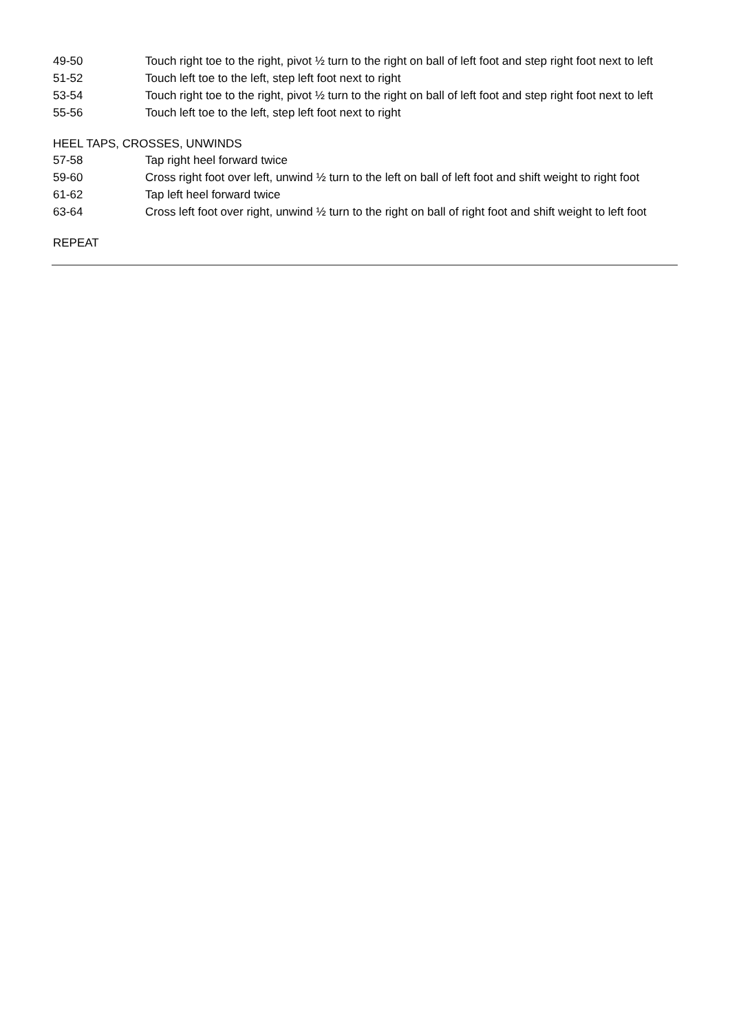| 49-50 | Touch right toe to the right, pivot ½ turn to the right on ball of left foot and step right foot next to left |
| 51-52 | Touch left toe to the left, step left foot next to right |
| 53-54 | Touch right toe to the right, pivot ½ turn to the right on ball of left foot and step right foot next to left |
| 55-56 | Touch left toe to the left, step left foot next to right |
HEEL TAPS, CROSSES, UNWINDS
| 57-58 | Tap right heel forward twice |
| 59-60 | Cross right foot over left, unwind ½ turn to the left on ball of left foot and shift weight to right foot |
| 61-62 | Tap left heel forward twice |
| 63-64 | Cross left foot over right, unwind ½ turn to the right on ball of right foot and shift weight to left foot |
REPEAT